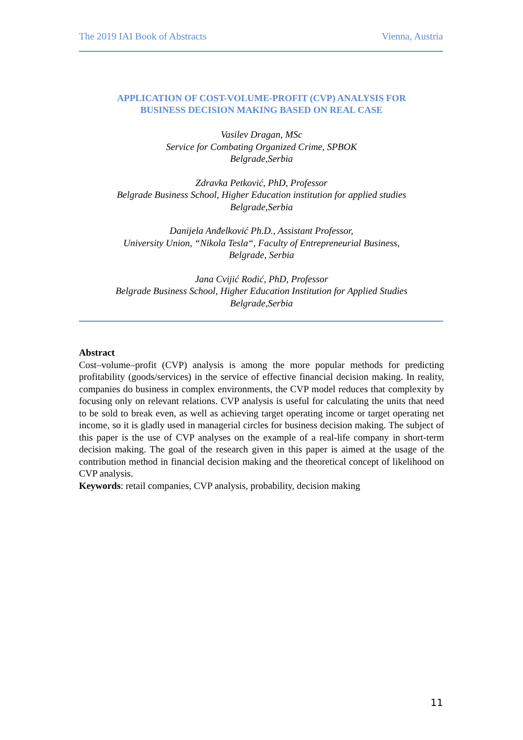The 2019 IAI Book of Abstracts Vienna, Austria
APPLICATION OF COST-VOLUME-PROFIT (CVP) ANALYSIS FOR
BUSINESS DECISION MAKING BASED ON REAL CASE
Vasilev Dragan, MSc
Service for Combating Organized Crime, SPBOK
Belgrade,Serbia
Zdravka Petković, PhD, Professor
Belgrade Business School, Higher Education institution for applied studies
Belgrade,Serbia
Danijela Anđelković Ph.D., Assistant Professor,
University Union, “Nikola Tesla“, Faculty of Entrepreneurial Business,
Belgrade, Serbia
Jana Cvijić Rodić, PhD, Professor
Belgrade Business School, Higher Education Institution for Applied Studies
Belgrade,Serbia
Abstract
Cost–volume–profit (CVP) analysis is among the more popular methods for predicting profitability (goods/services) in the service of effective financial decision making. In reality, companies do business in complex environments, the CVP model reduces that complexity by focusing only on relevant relations. CVP analysis is useful for calculating the units that need to be sold to break even, as well as achieving target operating income or target operating net income, so it is gladly used in managerial circles for business decision making. The subject of this paper is the use of CVP analyses on the example of a real-life company in short-term decision making. The goal of the research given in this paper is aimed at the usage of the contribution method in financial decision making and the theoretical concept of likelihood on CVP analysis.
Keywords: retail companies, CVP analysis, probability, decision making
11